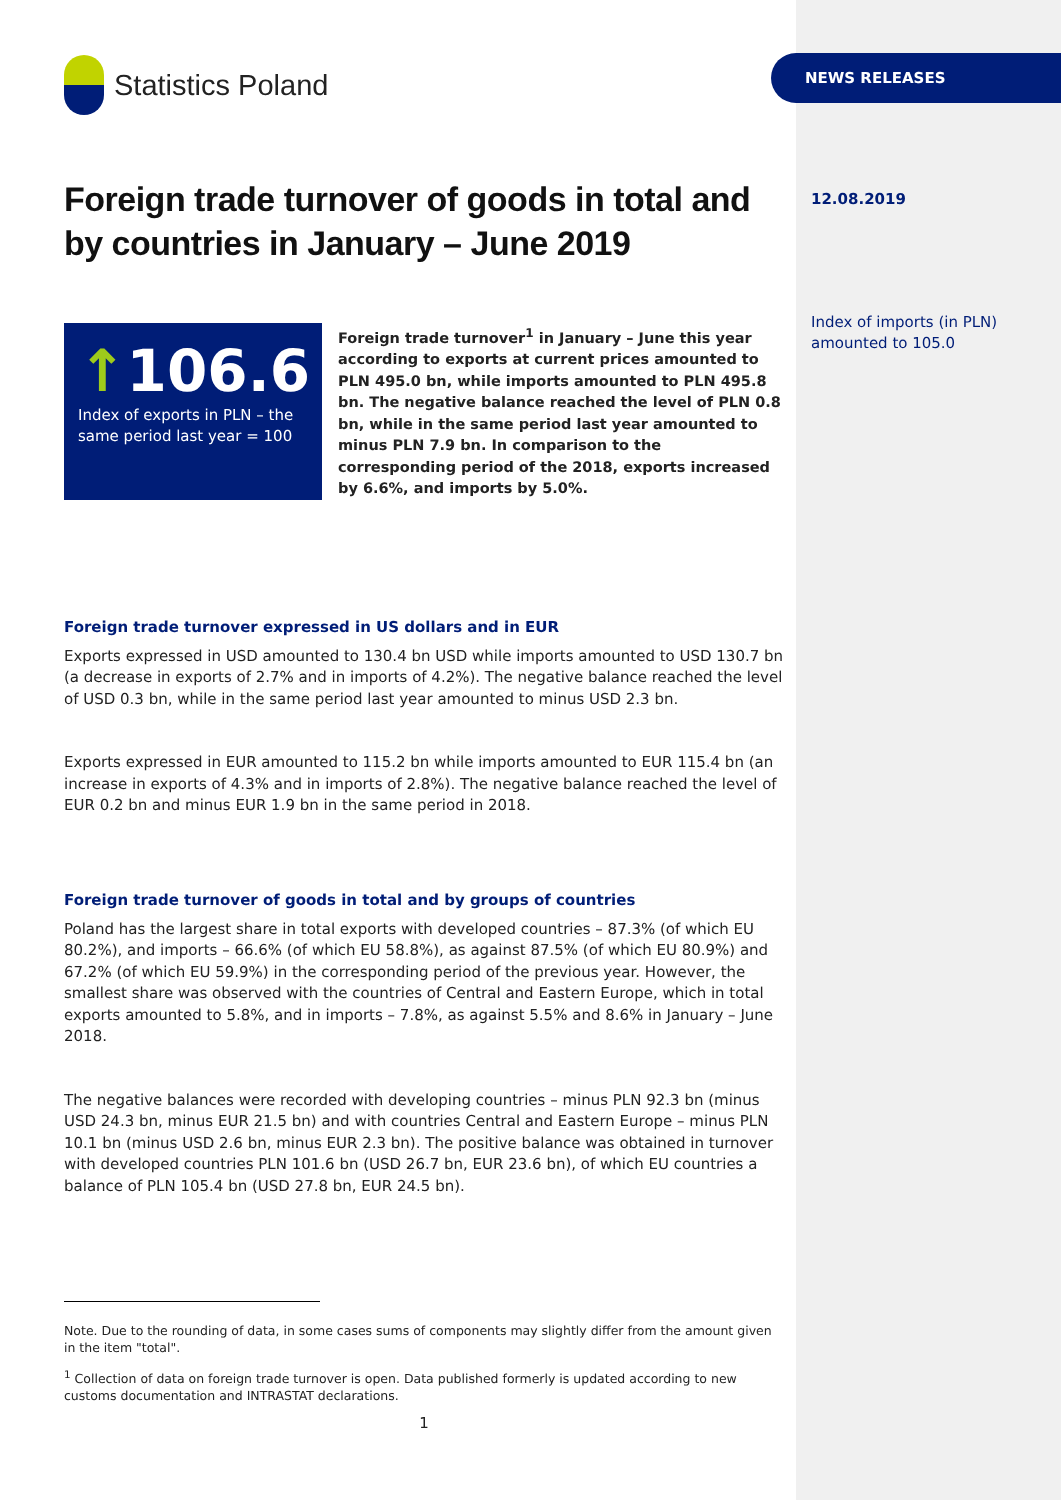Statistics Poland
Foreign trade turnover of goods in total and by countries in January – June 2019
↑106.6
Index of exports in PLN – the same period last year = 100
Foreign trade turnover<sup>1</sup> in January – June this year according to exports at current prices amounted to PLN 495.0 bn, while imports amounted to PLN 495.8 bn. The negative balance reached the level of PLN 0.8 bn, while in the same period last year amounted to minus PLN 7.9 bn. In comparison to the corresponding period of the 2018, exports increased by 6.6%, and imports by 5.0%.
Foreign trade turnover expressed in US dollars and in EUR
Exports expressed in USD amounted to 130.4 bn USD while imports amounted to USD 130.7 bn (a decrease in exports of 2.7% and in imports of 4.2%). The negative balance reached the level of USD 0.3 bn, while in the same period last year amounted to minus USD 2.3 bn.
Exports expressed in EUR amounted to 115.2 bn while imports amounted to EUR 115.4 bn (an increase in exports of 4.3% and in imports of 2.8%). The negative balance reached the level of EUR 0.2 bn and minus EUR 1.9 bn in the same period in 2018.
Foreign trade turnover of goods in total and by groups of countries
Poland has the largest share in total exports with developed countries – 87.3% (of which EU 80.2%), and imports – 66.6% (of which EU 58.8%), as against 87.5% (of which EU 80.9%) and 67.2% (of which EU 59.9%) in the corresponding period of the previous year. However, the smallest share was observed with the countries of Central and Eastern Europe, which in total exports amounted to 5.8%, and in imports – 7.8%, as against 5.5% and 8.6% in January – June 2018.
The negative balances were recorded with developing countries – minus PLN 92.3 bn (minus USD 24.3 bn, minus EUR 21.5 bn) and with countries Central and Eastern Europe – minus PLN 10.1 bn (minus USD 2.6 bn, minus EUR 2.3 bn). The positive balance was obtained in turnover with developed countries PLN 101.6 bn (USD 26.7 bn, EUR 23.6 bn), of which EU countries a balance of PLN 105.4 bn (USD 27.8 bn, EUR 24.5 bn).
Note. Due to the rounding of data, in some cases sums of components may slightly differ from the amount given in the item "total".
<sup>1</sup> Collection of data on foreign trade turnover is open. Data published formerly is updated according to new customs documentation and INTRASTAT declarations.
1
NEWS RELEASES
12.08.2019
Index of imports (in PLN) amounted to 105.0